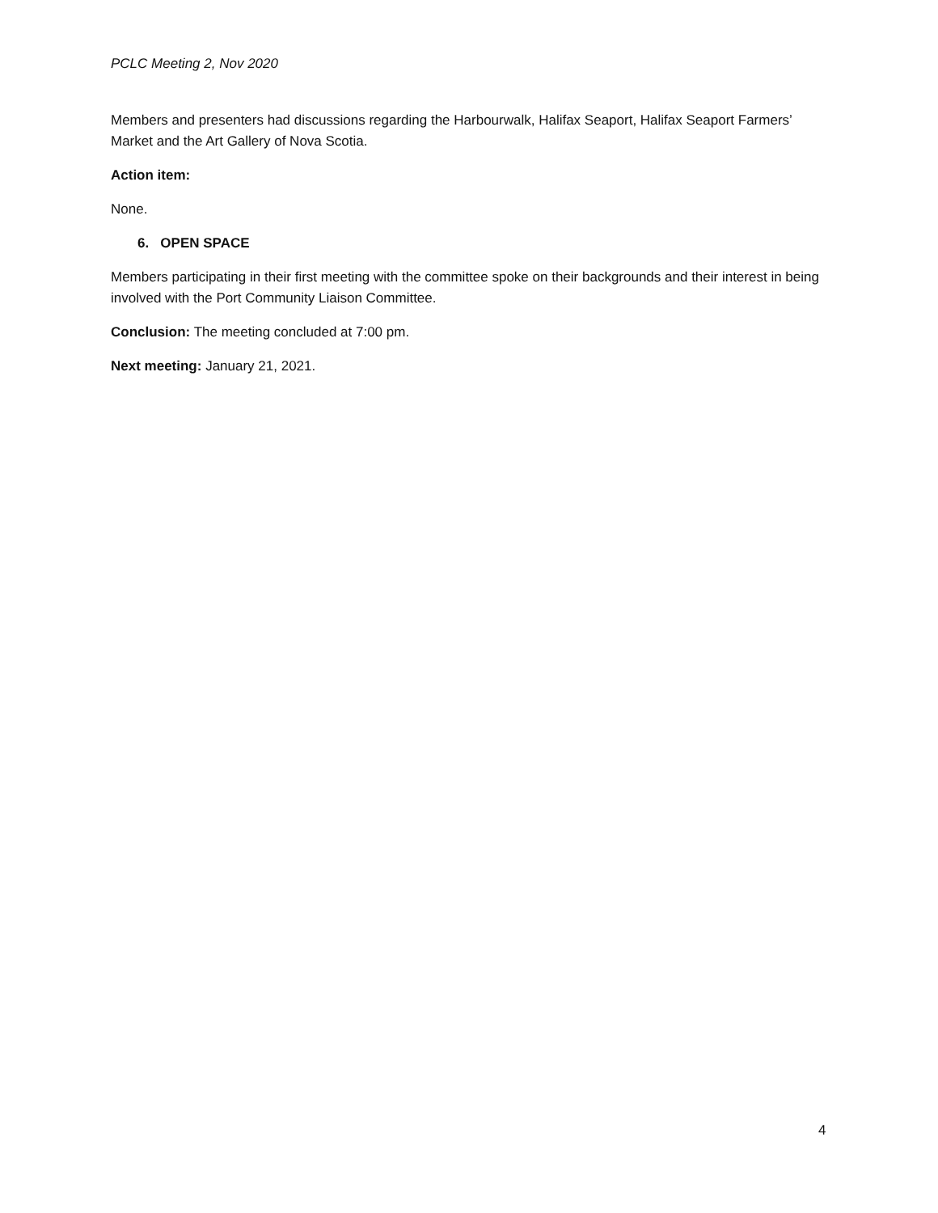PCLC Meeting 2, Nov 2020
Members and presenters had discussions regarding the Harbourwalk, Halifax Seaport, Halifax Seaport Farmers’ Market and the Art Gallery of Nova Scotia.
Action item:
None.
6. OPEN SPACE
Members participating in their first meeting with the committee spoke on their backgrounds and their interest in being involved with the Port Community Liaison Committee.
Conclusion: The meeting concluded at 7:00 pm.
Next meeting: January 21, 2021.
4